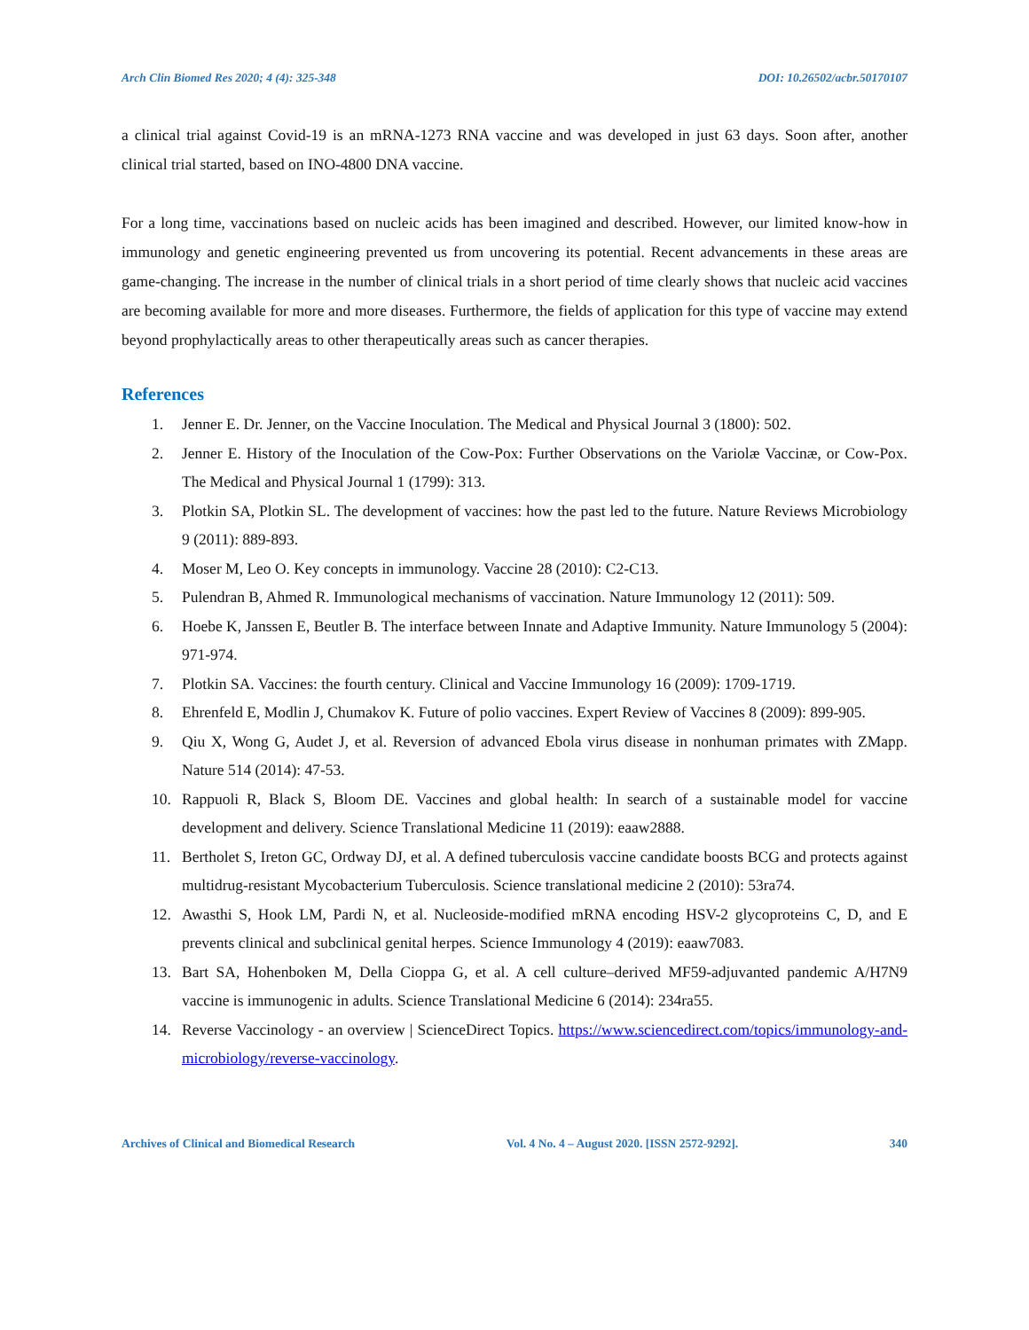Arch Clin Biomed Res 2020; 4 (4): 325-348 DOI: 10.26502/acbr.50170107
a clinical trial against Covid-19 is an mRNA-1273 RNA vaccine and was developed in just 63 days. Soon after, another clinical trial started, based on INO-4800 DNA vaccine.
For a long time, vaccinations based on nucleic acids has been imagined and described. However, our limited know-how in immunology and genetic engineering prevented us from uncovering its potential. Recent advancements in these areas are game-changing. The increase in the number of clinical trials in a short period of time clearly shows that nucleic acid vaccines are becoming available for more and more diseases. Furthermore, the fields of application for this type of vaccine may extend beyond prophylactically areas to other therapeutically areas such as cancer therapies.
References
1. Jenner E. Dr. Jenner, on the Vaccine Inoculation. The Medical and Physical Journal 3 (1800): 502.
2. Jenner E. History of the Inoculation of the Cow-Pox: Further Observations on the Variolæ Vaccinæ, or Cow-Pox. The Medical and Physical Journal 1 (1799): 313.
3. Plotkin SA, Plotkin SL. The development of vaccines: how the past led to the future. Nature Reviews Microbiology 9 (2011): 889-893.
4. Moser M, Leo O. Key concepts in immunology. Vaccine 28 (2010): C2-C13.
5. Pulendran B, Ahmed R. Immunological mechanisms of vaccination. Nature Immunology 12 (2011): 509.
6. Hoebe K, Janssen E, Beutler B. The interface between Innate and Adaptive Immunity. Nature Immunology 5 (2004): 971-974.
7. Plotkin SA. Vaccines: the fourth century. Clinical and Vaccine Immunology 16 (2009): 1709-1719.
8. Ehrenfeld E, Modlin J, Chumakov K. Future of polio vaccines. Expert Review of Vaccines 8 (2009): 899-905.
9. Qiu X, Wong G, Audet J, et al. Reversion of advanced Ebola virus disease in nonhuman primates with ZMapp. Nature 514 (2014): 47-53.
10. Rappuoli R, Black S, Bloom DE. Vaccines and global health: In search of a sustainable model for vaccine development and delivery. Science Translational Medicine 11 (2019): eaaw2888.
11. Bertholet S, Ireton GC, Ordway DJ, et al. A defined tuberculosis vaccine candidate boosts BCG and protects against multidrug-resistant Mycobacterium Tuberculosis. Science translational medicine 2 (2010): 53ra74.
12. Awasthi S, Hook LM, Pardi N, et al. Nucleoside-modified mRNA encoding HSV-2 glycoproteins C, D, and E prevents clinical and subclinical genital herpes. Science Immunology 4 (2019): eaaw7083.
13. Bart SA, Hohenboken M, Della Cioppa G, et al. A cell culture–derived MF59-adjuvanted pandemic A/H7N9 vaccine is immunogenic in adults. Science Translational Medicine 6 (2014): 234ra55.
14. Reverse Vaccinology - an overview | ScienceDirect Topics. https://www.sciencedirect.com/topics/immunology-and-microbiology/reverse-vaccinology.
Archives of Clinical and Biomedical Research Vol. 4 No. 4 – August 2020. [ISSN 2572-9292]. 340